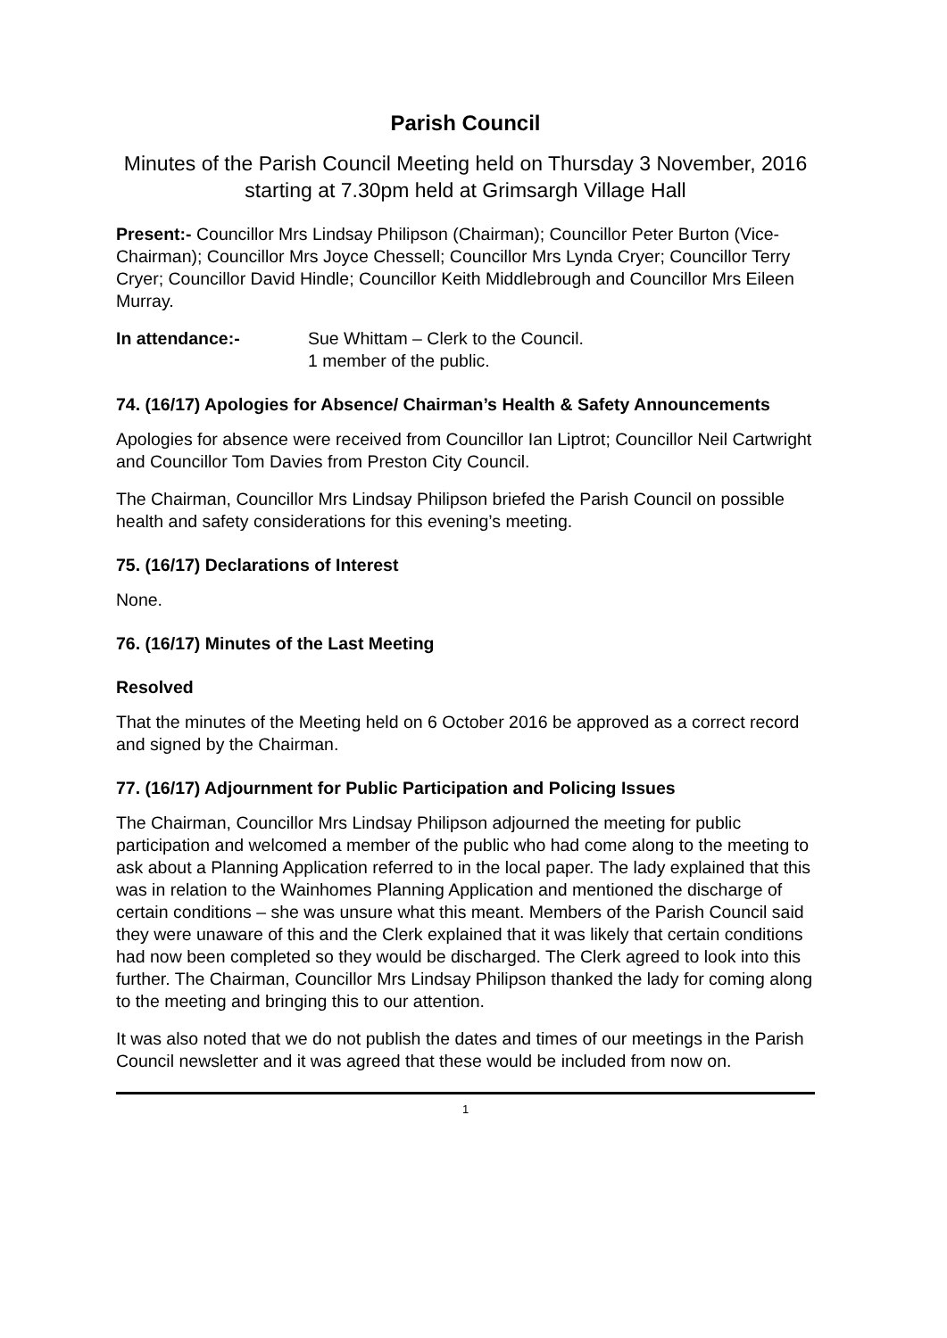Parish Council
Minutes of the Parish Council Meeting held on Thursday 3 November, 2016 starting at 7.30pm held at Grimsargh Village Hall
Present:- Councillor Mrs Lindsay Philipson (Chairman); Councillor Peter Burton (Vice-Chairman); Councillor Mrs Joyce Chessell; Councillor Mrs Lynda Cryer; Councillor Terry Cryer; Councillor David Hindle; Councillor Keith Middlebrough and Councillor Mrs Eileen Murray.
In attendance:- Sue Whittam – Clerk to the Council.
1 member of the public.
74. (16/17) Apologies for Absence/ Chairman’s Health & Safety Announcements
Apologies for absence were received from Councillor Ian Liptrot; Councillor Neil Cartwright and Councillor Tom Davies from Preston City Council.
The Chairman, Councillor Mrs Lindsay Philipson briefed the Parish Council on possible health and safety considerations for this evening’s meeting.
75. (16/17) Declarations of Interest
None.
76. (16/17) Minutes of the Last Meeting
Resolved
That the minutes of the Meeting held on 6 October 2016 be approved as a correct record and signed by the Chairman.
77. (16/17) Adjournment for Public Participation and Policing Issues
The Chairman, Councillor Mrs Lindsay Philipson adjourned the meeting for public participation and welcomed a member of the public who had come along to the meeting to ask about a Planning Application referred to in the local paper. The lady explained that this was in relation to the Wainhomes Planning Application and mentioned the discharge of certain conditions – she was unsure what this meant. Members of the Parish Council said they were unaware of this and the Clerk explained that it was likely that certain conditions had now been completed so they would be discharged. The Clerk agreed to look into this further. The Chairman, Councillor Mrs Lindsay Philipson thanked the lady for coming along to the meeting and bringing this to our attention.
It was also noted that we do not publish the dates and times of our meetings in the Parish Council newsletter and it was agreed that these would be included from now on.
1